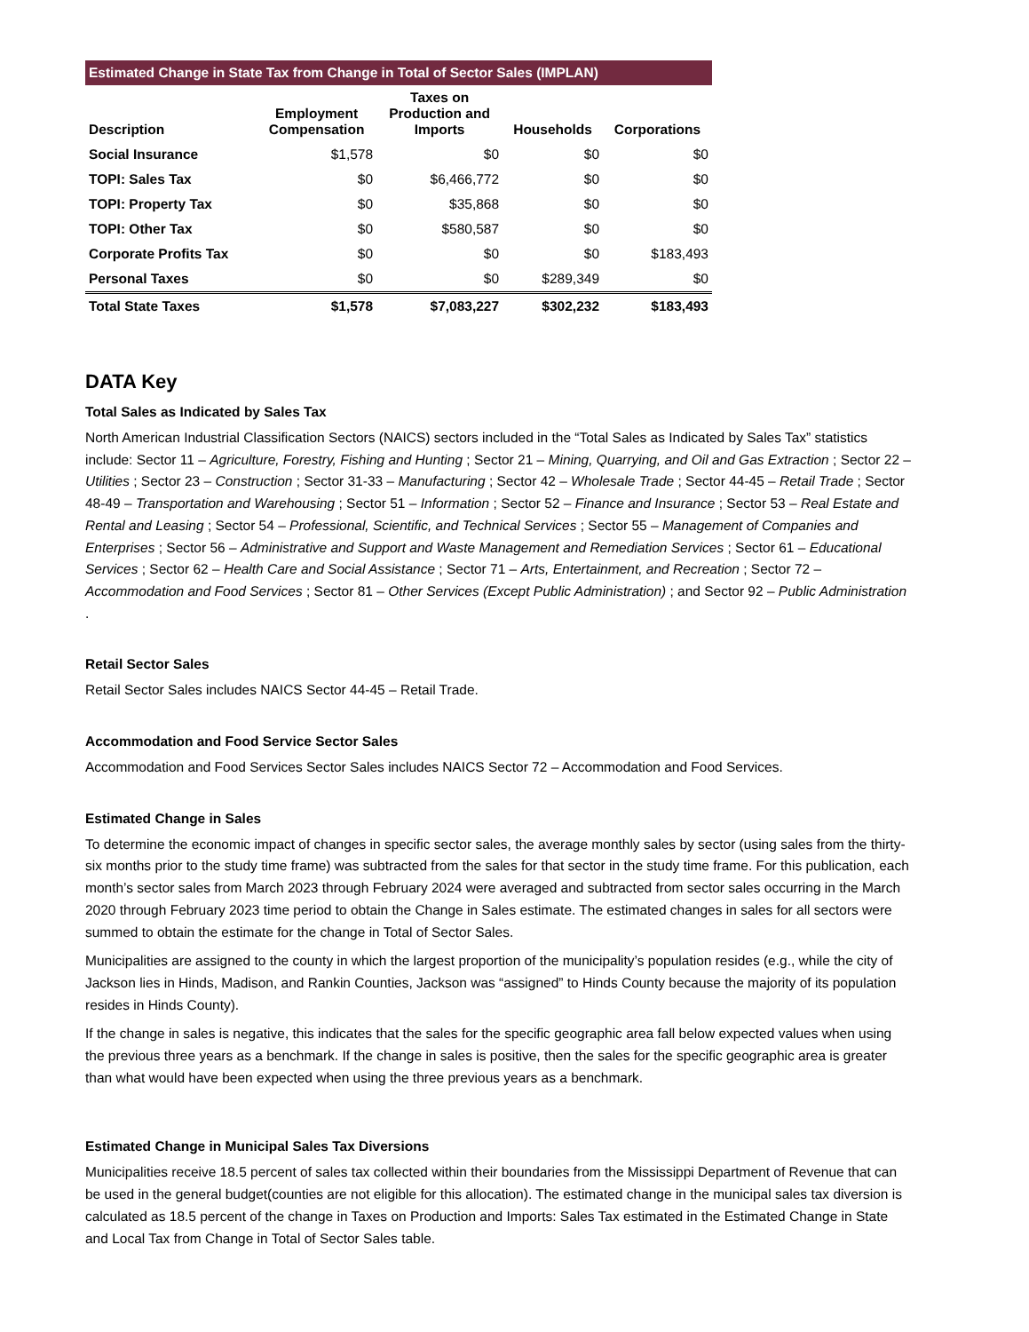Estimated Change in State Tax from Change in Total of Sector Sales (IMPLAN)
| Description | Employment Compensation | Taxes on Production and Imports | Households | Corporations |
| --- | --- | --- | --- | --- |
| Social Insurance | $1,578 | $0 | $0 | $0 |
| TOPI: Sales Tax | $0 | $6,466,772 | $0 | $0 |
| TOPI: Property Tax | $0 | $35,868 | $0 | $0 |
| TOPI: Other Tax | $0 | $580,587 | $0 | $0 |
| Corporate Profits Tax | $0 | $0 | $0 | $183,493 |
| Personal Taxes | $0 | $0 | $289,349 | $0 |
| Total State Taxes | $1,578 | $7,083,227 | $302,232 | $183,493 |
DATA Key
Total Sales as Indicated by Sales Tax
North American Industrial Classification Sectors (NAICS) sectors included in the “Total Sales as Indicated by Sales Tax” statistics include: Sector 11 – Agriculture, Forestry, Fishing and Hunting ; Sector 21 – Mining, Quarrying, and Oil and Gas Extraction ; Sector 22 – Utilities ; Sector 23 – Construction ; Sector 31-33 – Manufacturing ; Sector 42 – Wholesale Trade ; Sector 44-45 – Retail Trade ; Sector 48-49 – Transportation and Warehousing ; Sector 51 – Information ; Sector 52 – Finance and Insurance ; Sector 53 – Real Estate and Rental and Leasing ; Sector 54 – Professional, Scientific, and Technical Services ; Sector 55 – Management of Companies and Enterprises ; Sector 56 – Administrative and Support and Waste Management and Remediation Services ; Sector 61 – Educational Services ; Sector 62 – Health Care and Social Assistance ; Sector 71 – Arts, Entertainment, and Recreation ; Sector 72 – Accommodation and Food Services ; Sector 81 – Other Services (Except Public Administration) ; and Sector 92 – Public Administration .
Retail Sector Sales
Retail Sector Sales includes NAICS Sector 44-45 – Retail Trade.
Accommodation and Food Service Sector Sales
Accommodation and Food Services Sector Sales includes NAICS Sector 72 – Accommodation and Food Services.
Estimated Change in Sales
To determine the economic impact of changes in specific sector sales, the average monthly sales by sector (using sales from the thirty-six months prior to the study time frame) was subtracted from the sales for that sector in the study time frame. For this publication, each month’s sector sales from March 2023 through February 2024 were averaged and subtracted from sector sales occurring in the March 2020 through February 2023 time period to obtain the Change in Sales estimate. The estimated changes in sales for all sectors were summed to obtain the estimate for the change in Total of Sector Sales.
Municipalities are assigned to the county in which the largest proportion of the municipality’s population resides (e.g., while the city of Jackson lies in Hinds, Madison, and Rankin Counties, Jackson was “assigned” to Hinds County because the majority of its population resides in Hinds County).
If the change in sales is negative, this indicates that the sales for the specific geographic area fall below expected values when using the previous three years as a benchmark. If the change in sales is positive, then the sales for the specific geographic area is greater than what would have been expected when using the three previous years as a benchmark.
Estimated Change in Municipal Sales Tax Diversions
Municipalities receive 18.5 percent of sales tax collected within their boundaries from the Mississippi Department of Revenue that can be used in the general budget(counties are not eligible for this allocation). The estimated change in the municipal sales tax diversion is calculated as 18.5 percent of the change in Taxes on Production and Imports: Sales Tax estimated in the Estimated Change in State and Local Tax from Change in Total of Sector Sales table.